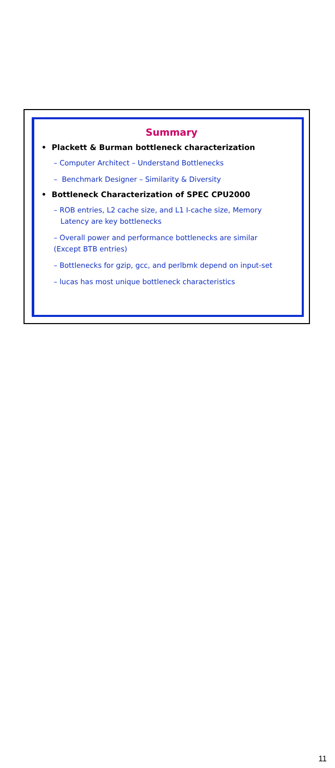Summary
• Plackett & Burman bottleneck characterization
– Computer Architect – Understand Bottlenecks
– Benchmark Designer – Similarity & Diversity
• Bottleneck Characterization of SPEC CPU2000
– ROB entries, L2 cache size, and L1 I-cache size, Memory
Latency are key bottlenecks
– Overall power and performance bottlenecks are similar
(Except BTB entries)
– Bottlenecks for gzip, gcc, and perlbmk depend on input-set
– lucas has most unique bottleneck characteristics
11